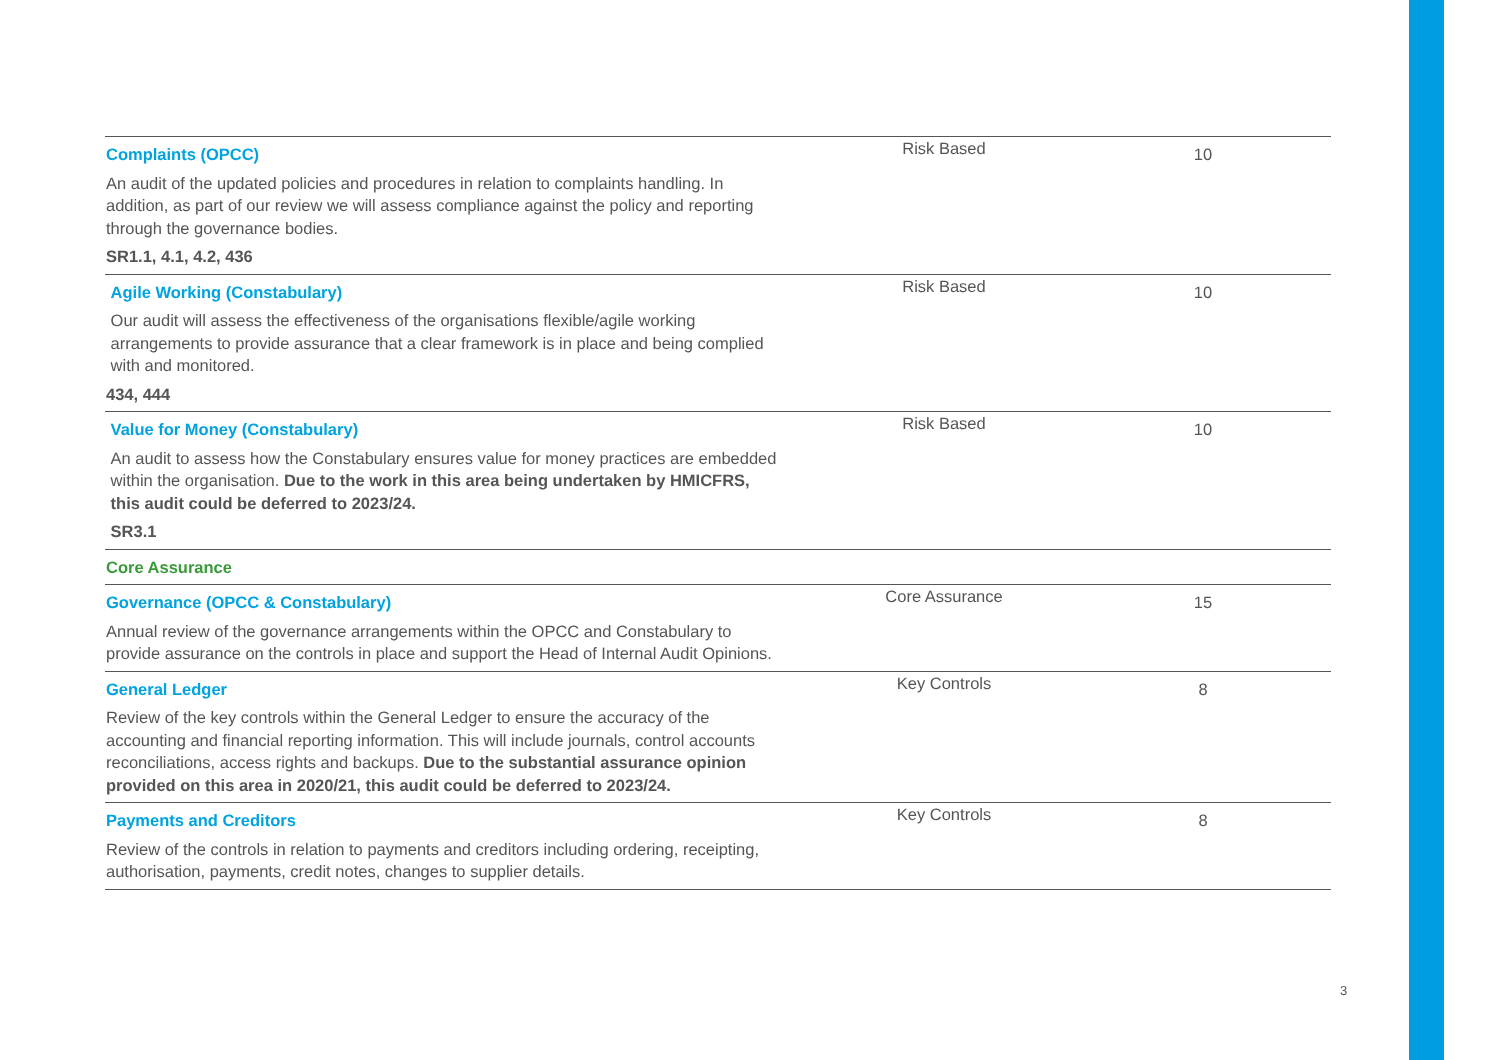| Complaints (OPCC) An audit of the updated policies and procedures in relation to complaints handling. In addition, as part of our review we will assess compliance against the policy and reporting through the governance bodies. SR1.1, 4.1, 4.2, 436 | Risk Based | 10 |
| Agile Working (Constabulary) Our audit will assess the effectiveness of the organisations flexible/agile working arrangements to provide assurance that a clear framework is in place and being complied with and monitored. 434, 444 | Risk Based | 10 |
| Value for Money (Constabulary) An audit to assess how the Constabulary ensures value for money practices are embedded within the organisation. Due to the work in this area being undertaken by HMICFRS, this audit could be deferred to 2023/24. SR3.1 | Risk Based | 10 |
| Core Assurance | | |
| Governance (OPCC & Constabulary) Annual review of the governance arrangements within the OPCC and Constabulary to provide assurance on the controls in place and support the Head of Internal Audit Opinions. | Core Assurance | 15 |
| General Ledger Review of the key controls within the General Ledger to ensure the accuracy of the accounting and financial reporting information. This will include journals, control accounts reconciliations, access rights and backups. Due to the substantial assurance opinion provided on this area in 2020/21, this audit could be deferred to 2023/24. | Key Controls | 8 |
| Payments and Creditors Review of the controls in relation to payments and creditors including ordering, receipting, authorisation, payments, credit notes, changes to supplier details. | Key Controls | 8 |
3